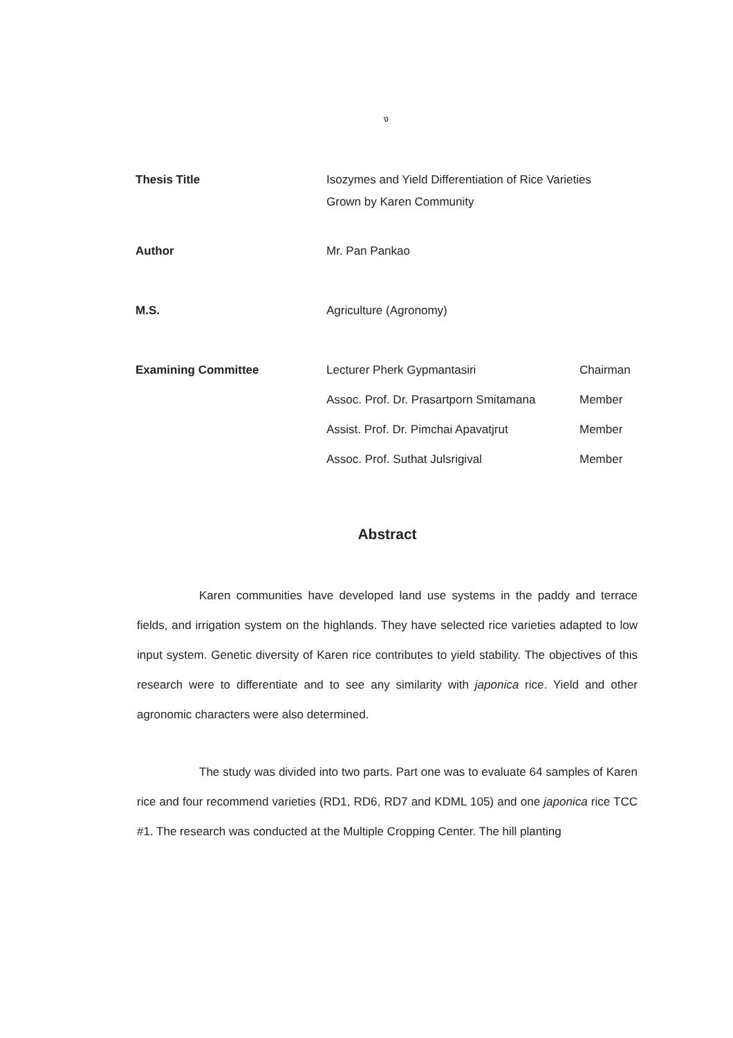ง
| Thesis Title | Isozymes and Yield Differentiation of Rice Varieties Grown by Karen Community | |
| Author | Mr. Pan Pankao | |
| M.S. | Agriculture (Agronomy) | |
| Examining Committee | Lecturer Pherk Gypmantasiri | Chairman |
| | Assoc. Prof. Dr. Prasartporn Smitamana | Member |
| | Assist. Prof. Dr. Pimchai Apavatjrut | Member |
| | Assoc. Prof. Suthat Julsrigival | Member |
Abstract
Karen communities have developed land use systems in the paddy and terrace fields, and irrigation system on the highlands. They have selected rice varieties adapted to low input system. Genetic diversity of Karen rice contributes to yield stability. The objectives of this research were to differentiate and to see any similarity with japonica rice. Yield and other agronomic characters were also determined.
The study was divided into two parts. Part one was to evaluate 64 samples of Karen rice and four recommend varieties (RD1, RD6, RD7 and KDML 105) and one japonica rice TCC #1. The research was conducted at the Multiple Cropping Center. The hill planting